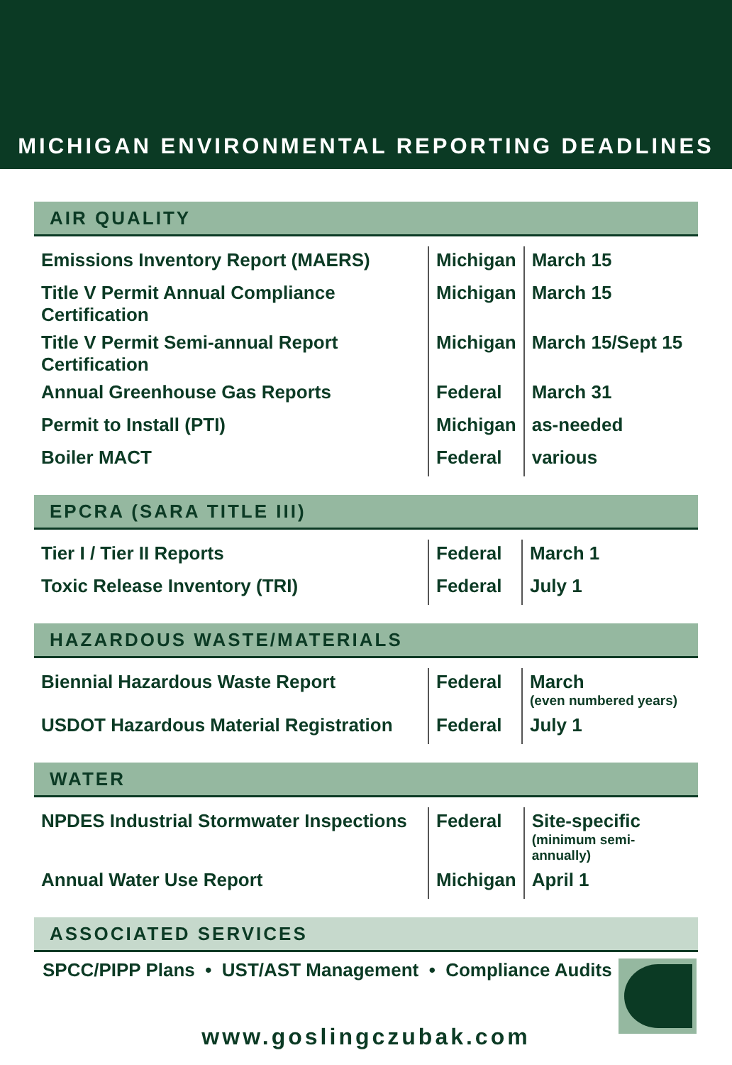MICHIGAN ENVIRONMENTAL REPORTING DEADLINES
AIR QUALITY
| Emissions Inventory Report (MAERS) | Michigan | March 15 |
| Title V Permit Annual Compliance Certification | Michigan | March 15 |
| Title V Permit Semi-annual Report Certification | Michigan | March 15/Sept 15 |
| Annual Greenhouse Gas Reports | Federal | March 31 |
| Permit to Install (PTI) | Michigan | as-needed |
| Boiler MACT | Federal | various |
EPCRA (SARA TITLE III)
| Tier I / Tier II Reports | Federal | March 1 |
| Toxic Release Inventory (TRI) | Federal | July 1 |
HAZARDOUS WASTE/MATERIALS
| Biennial Hazardous Waste Report | Federal | March (even numbered years) |
| USDOT Hazardous Material Registration | Federal | July 1 |
WATER
| NPDES Industrial Stormwater Inspections | Federal | Site-specific (minimum semi-annually) |
| Annual Water Use Report | Michigan | April 1 |
ASSOCIATED SERVICES
SPCC/PIPP Plans • UST/AST Management • Compliance Audits
www.goslingczubak.com